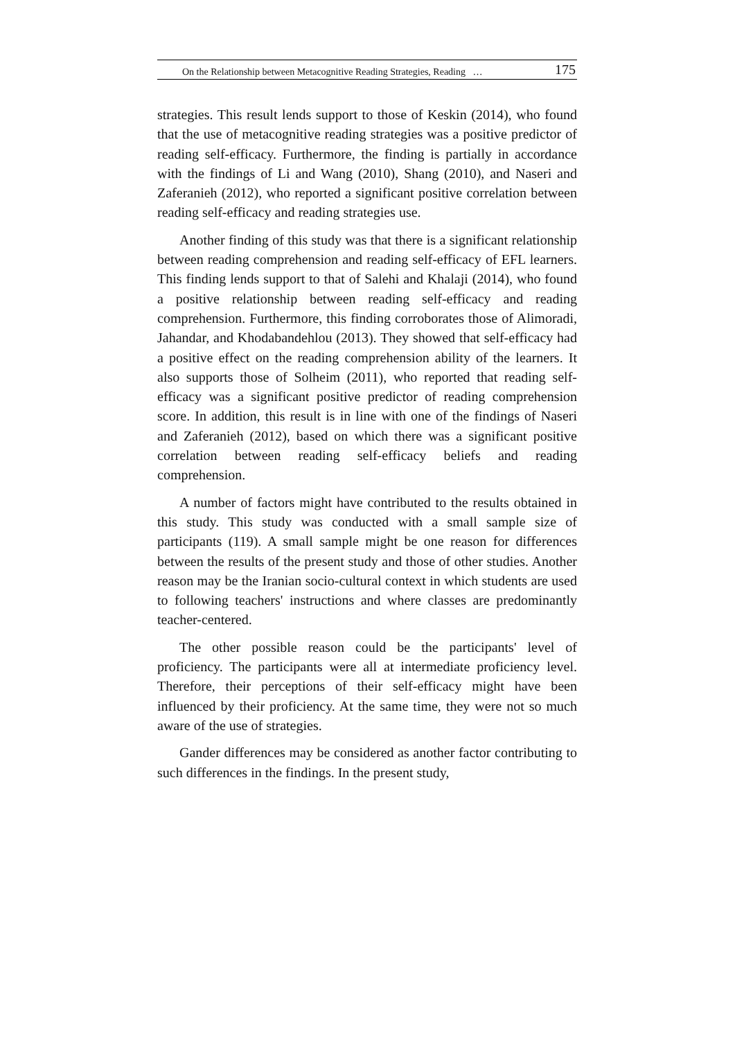On the Relationship between Metacognitive Reading Strategies, Reading … 175
strategies. This result lends support to those of Keskin (2014), who found that the use of metacognitive reading strategies was a positive predictor of reading self-efficacy. Furthermore, the finding is partially in accordance with the findings of Li and Wang (2010), Shang (2010), and Naseri and Zaferanieh (2012), who reported a significant positive correlation between reading self-efficacy and reading strategies use.
Another finding of this study was that there is a significant relationship between reading comprehension and reading self-efficacy of EFL learners. This finding lends support to that of Salehi and Khalaji (2014), who found a positive relationship between reading self-efficacy and reading comprehension. Furthermore, this finding corroborates those of Alimoradi, Jahandar, and Khodabandehlou (2013). They showed that self-efficacy had a positive effect on the reading comprehension ability of the learners. It also supports those of Solheim (2011), who reported that reading self-efficacy was a significant positive predictor of reading comprehension score. In addition, this result is in line with one of the findings of Naseri and Zaferanieh (2012), based on which there was a significant positive correlation between reading self-efficacy beliefs and reading comprehension.
A number of factors might have contributed to the results obtained in this study. This study was conducted with a small sample size of participants (119). A small sample might be one reason for differences between the results of the present study and those of other studies. Another reason may be the Iranian socio-cultural context in which students are used to following teachers' instructions and where classes are predominantly teacher-centered.
The other possible reason could be the participants' level of proficiency. The participants were all at intermediate proficiency level. Therefore, their perceptions of their self-efficacy might have been influenced by their proficiency. At the same time, they were not so much aware of the use of strategies.
Gander differences may be considered as another factor contributing to such differences in the findings. In the present study,